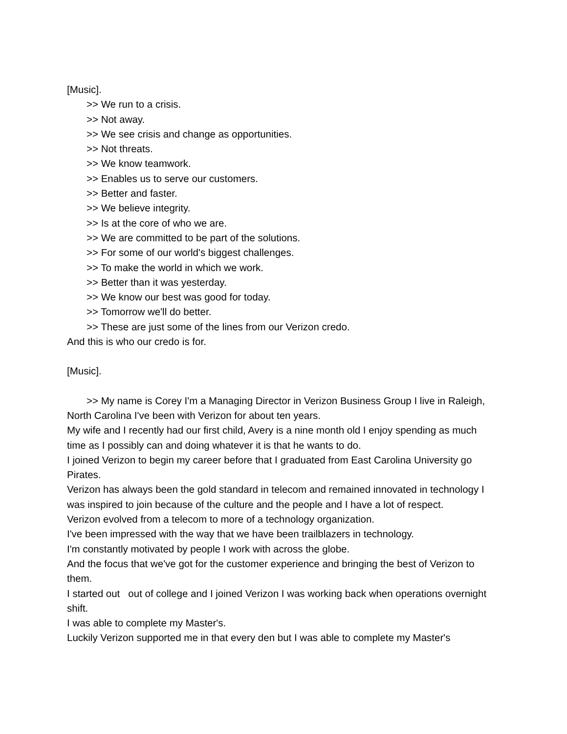[Music].
>> We run to a crisis.
>> Not away.
>> We see crisis and change as opportunities.
>> Not threats.
>> We know teamwork.
>> Enables us to serve our customers.
>> Better and faster.
>> We believe integrity.
>> Is at the core of who we are.
>> We are committed to be part of the solutions.
>> For some of our world's biggest challenges.
>> To make the world in which we work.
>> Better than it was yesterday.
>> We know our best was good for today.
>> Tomorrow we'll do better.
>> These are just some of the lines from our Verizon credo.
And this is who our credo is for.
[Music].
>> My name is Corey I'm a Managing Director in Verizon Business Group I live in Raleigh, North Carolina I've been with Verizon for about ten years.
My wife and I recently had our first child, Avery is a nine month old I enjoy spending as much time as I possibly can and doing whatever it is that he wants to do.
I joined Verizon to begin my career before that I graduated from East Carolina University go Pirates.
Verizon has always been the gold standard in telecom and remained innovated in technology I was inspired to join because of the culture and the people and I have a lot of respect.
Verizon evolved from a telecom to more of a technology organization.
I've been impressed with the way that we have been trailblazers in technology.
I'm constantly motivated by people I work with across the globe.
And the focus that we've got for the customer experience and bringing the best of Verizon to them.
I started out out of college and I joined Verizon I was working back when operations overnight shift.
I was able to complete my Master's.
Luckily Verizon supported me in that every den but I was able to complete my Master's